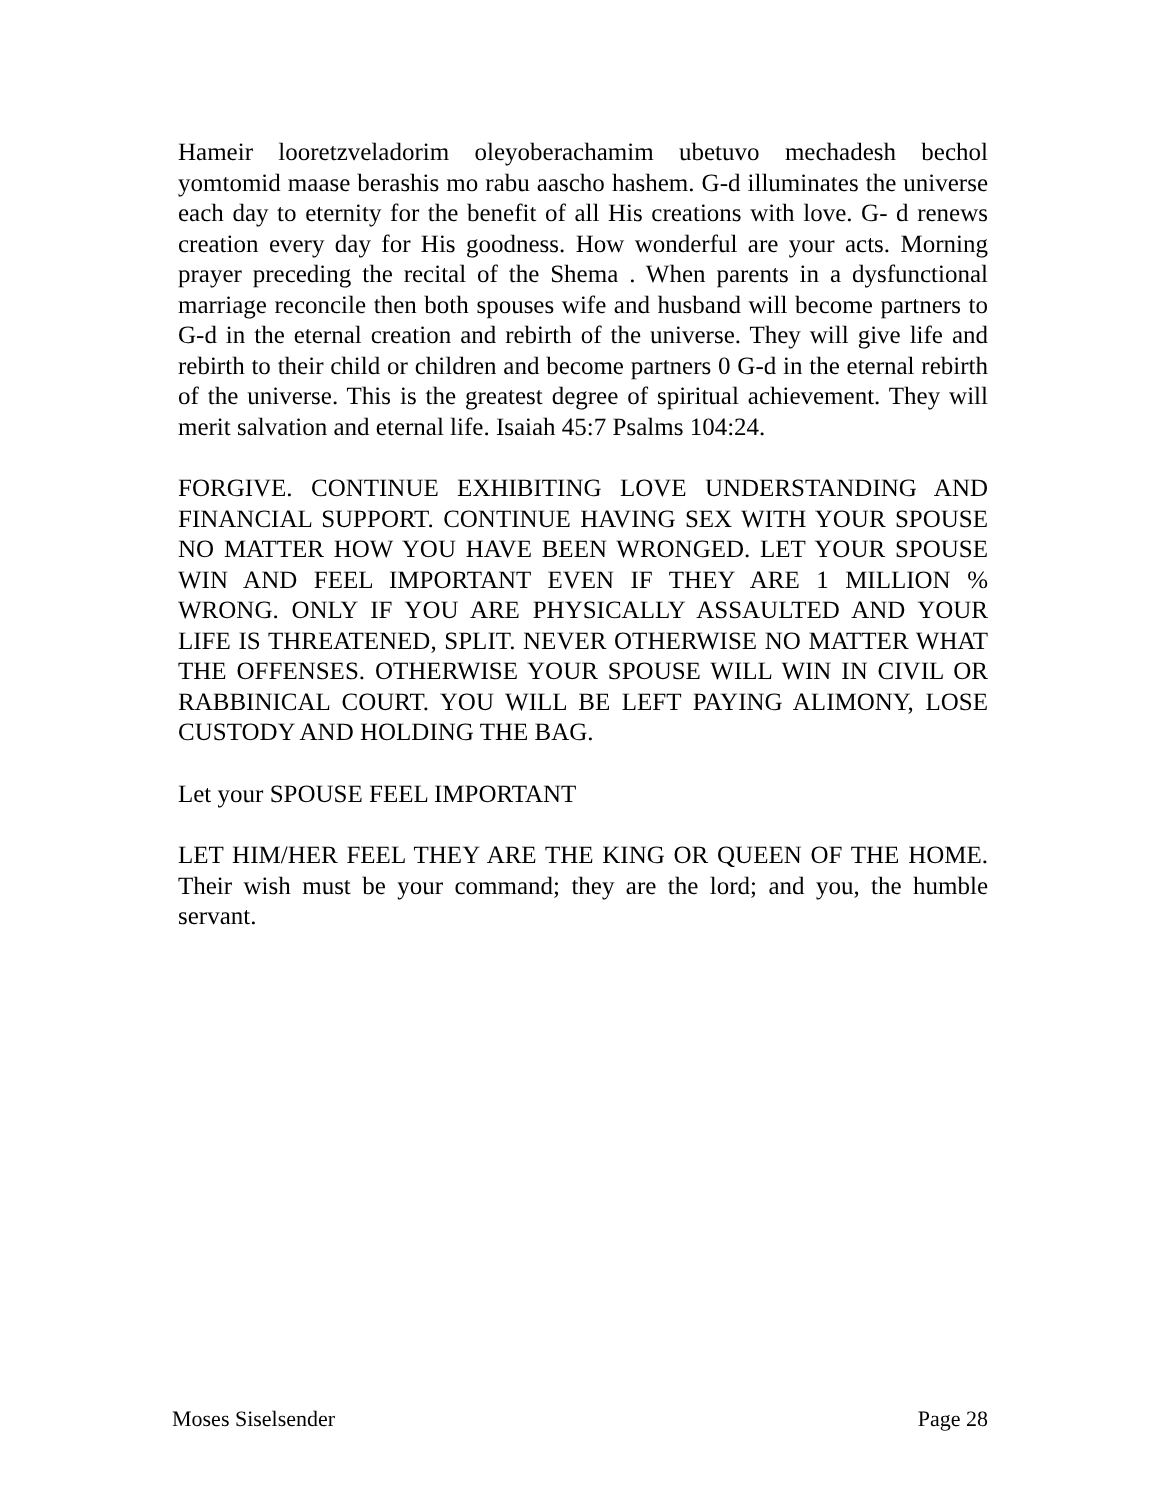Hameir looretzveladorim oleyoberachamim ubetuvo mechadesh bechol yomtomid maase berashis mo rabu aascho hashem. G-d illuminates the universe each day to eternity for the benefit of all His creations with love. G- d renews creation every day for His goodness. How wonderful are your acts. Morning prayer preceding the recital of the Shema . When parents in a dysfunctional marriage reconcile then both spouses wife and husband will become partners to G-d in the eternal creation and rebirth of the universe. They will give life and rebirth to their child or children and become partners 0 G-d in the eternal rebirth of the universe. This is the greatest degree of spiritual achievement. They will merit salvation and eternal life. Isaiah 45:7 Psalms 104:24.
FORGIVE. CONTINUE EXHIBITING LOVE UNDERSTANDING AND FINANCIAL SUPPORT. CONTINUE HAVING SEX WITH YOUR SPOUSE NO MATTER HOW YOU HAVE BEEN WRONGED. LET YOUR SPOUSE WIN AND FEEL IMPORTANT EVEN IF THEY ARE 1 MILLION % WRONG. ONLY IF YOU ARE PHYSICALLY ASSAULTED AND YOUR LIFE IS THREATENED, SPLIT. NEVER OTHERWISE NO MATTER WHAT THE OFFENSES. OTHERWISE YOUR SPOUSE WILL WIN IN CIVIL OR RABBINICAL COURT. YOU WILL BE LEFT PAYING ALIMONY, LOSE CUSTODY AND HOLDING THE BAG.
Let your SPOUSE FEEL IMPORTANT
LET HIM/HER FEEL THEY ARE THE KING OR QUEEN OF THE HOME. Their wish must be your command; they are the lord; and you, the humble servant.
Moses Siselsender Page 28